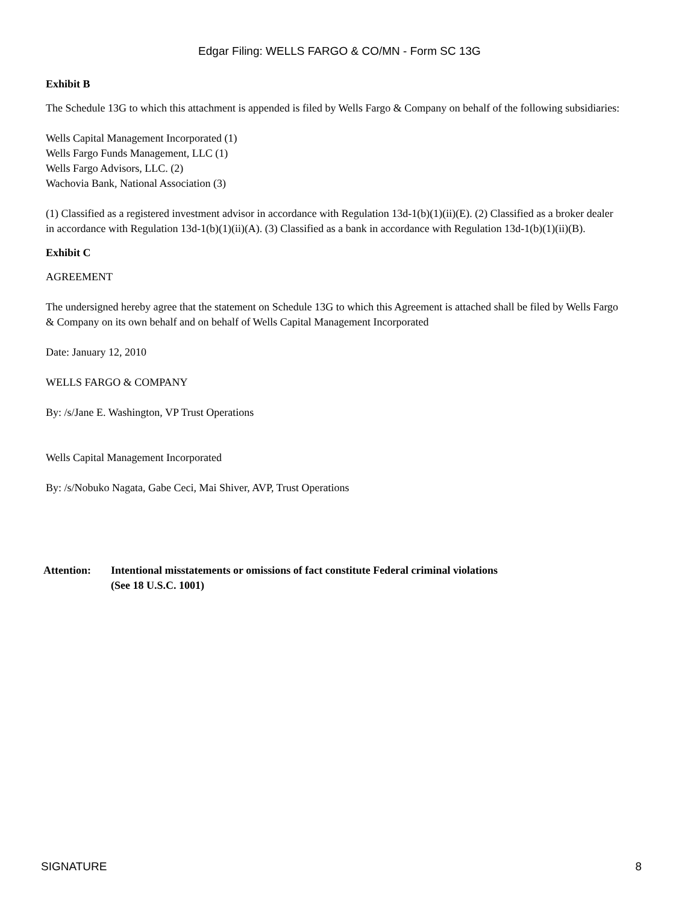Edgar Filing: WELLS FARGO & CO/MN - Form SC 13G
Exhibit B
The Schedule 13G to which this attachment is appended is filed by Wells Fargo & Company on behalf of the following subsidiaries:
Wells Capital Management Incorporated (1)
Wells Fargo Funds Management, LLC (1)
Wells Fargo Advisors, LLC. (2)
Wachovia Bank, National Association (3)
(1) Classified as a registered investment advisor in accordance with Regulation 13d-1(b)(1)(ii)(E). (2) Classified as a broker dealer in accordance with Regulation 13d-1(b)(1)(ii)(A). (3) Classified as a bank in accordance with Regulation 13d-1(b)(1)(ii)(B).
Exhibit C
AGREEMENT
The undersigned hereby agree that the statement on Schedule 13G to which this Agreement is attached shall be filed by Wells Fargo & Company on its own behalf and on behalf of Wells Capital Management Incorporated
Date: January 12, 2010
WELLS FARGO & COMPANY
By: /s/Jane E. Washington, VP Trust Operations
Wells Capital Management Incorporated
By: /s/Nobuko Nagata, Gabe Ceci, Mai Shiver, AVP, Trust Operations
Attention: Intentional misstatements or omissions of fact constitute Federal criminal violations
(See 18 U.S.C. 1001)
SIGNATURE 8